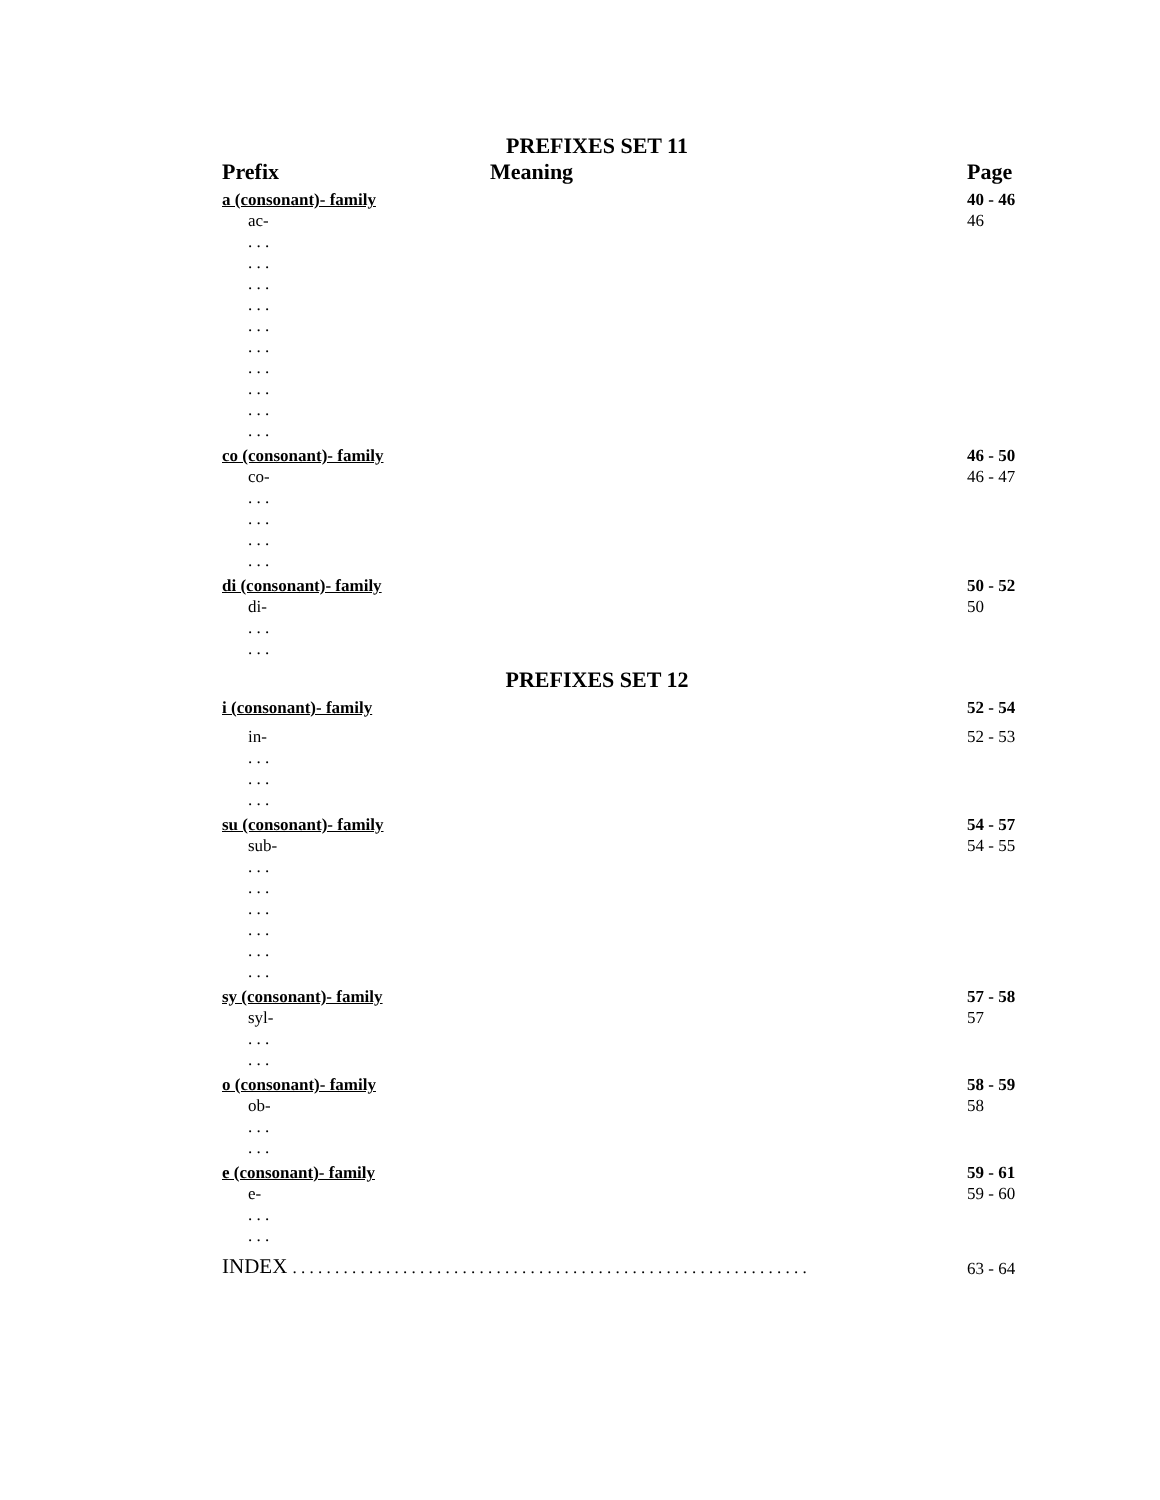PREFIXES SET 11
| Prefix | Meaning | Page |
| --- | --- | --- |
| a (consonant)- family | | 40 - 46 |
| ac- | | 46 |
| . . . | | |
| . . . | | |
| . . . | | |
| . . . | | |
| . . . | | |
| . . . | | |
| . . . | | |
| . . . | | |
| . . . | | |
| . . . | | |
| co (consonant)- family | | 46 - 50 |
| co- | | 46 - 47 |
| . . . | | |
| . . . | | |
| . . . | | |
| . . . | | |
| di (consonant)- family | | 50 - 52 |
| di- | | 50 |
| . . . | | |
| . . . | | |
PREFIXES SET 12
| i (consonant)- family | | 52 - 54 |
| in- | | 52 - 53 |
| . . . | | |
| . . . | | |
| . . . | | |
| su (consonant)- family | | 54 - 57 |
| sub- | | 54 - 55 |
| . . . | | |
| . . . | | |
| . . . | | |
| . . . | | |
| . . . | | |
| . . . | | |
| sy (consonant)- family | | 57 - 58 |
| syl- | | 57 |
| . . . | | |
| . . . | | |
| o (consonant)- family | | 58 - 59 |
| ob- | | 58 |
| . . . | | |
| . . . | | |
| e (consonant)- family | | 59 - 61 |
| e- | | 59 - 60 |
| . . . | | |
| . . . | | |
| INDEX . . . . . . . . . . . . . . . . . . . . . . . . . . . . . . . . . . . . . . . . . . . . . . . . . . . . . . . . . . . . . | | 63 - 64 |